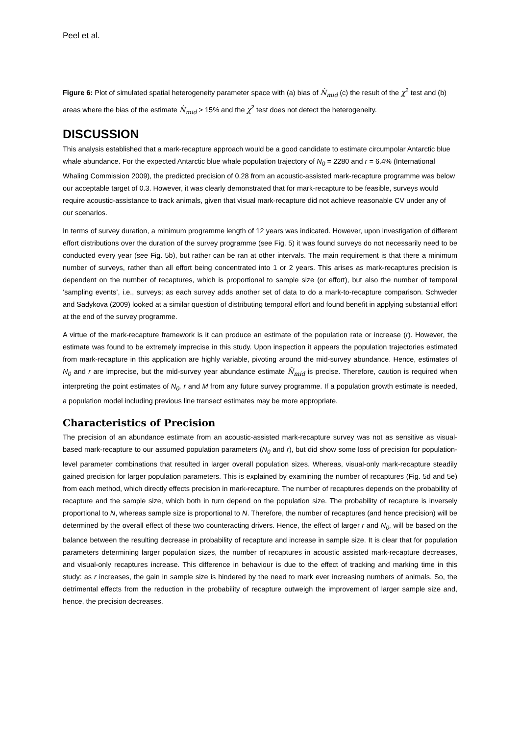Peel et al.
Figure 6: Plot of simulated spatial heterogeneity parameter space with (a) bias of N̂<sub>mid</sub> (c) the result of the χ<sup>2</sup> test and (b) areas where the bias of the estimate N̂<sub>mid</sub> > 15% and the χ<sup>2</sup> test does not detect the heterogeneity.
DISCUSSION
This analysis established that a mark-recapture approach would be a good candidate to estimate circumpolar Antarctic blue whale abundance. For the expected Antarctic blue whale population trajectory of N<sub>0</sub> = 2280 and r = 6.4% (International Whaling Commission 2009), the predicted precision of 0.28 from an acoustic-assisted mark-recapture programme was below our acceptable target of 0.3. However, it was clearly demonstrated that for mark-recapture to be feasible, surveys would require acoustic-assistance to track animals, given that visual mark-recapture did not achieve reasonable CV under any of our scenarios.
In terms of survey duration, a minimum programme length of 12 years was indicated. However, upon investigation of different effort distributions over the duration of the survey programme (see Fig. 5) it was found surveys do not necessarily need to be conducted every year (see Fig. 5b), but rather can be ran at other intervals. The main requirement is that there a minimum number of surveys, rather than all effort being concentrated into 1 or 2 years. This arises as mark-recaptures precision is dependent on the number of recaptures, which is proportional to sample size (or effort), but also the number of temporal ‘sampling events’, i.e., surveys; as each survey adds another set of data to do a mark-to-recapture comparison. Schweder and Sadykova (2009) looked at a similar question of distributing temporal effort and found benefit in applying substantial effort at the end of the survey programme.
A virtue of the mark-recapture framework is it can produce an estimate of the population rate or increase (r). However, the estimate was found to be extremely imprecise in this study. Upon inspection it appears the population trajectories estimated from mark-recapture in this application are highly variable, pivoting around the mid-survey abundance. Hence, estimates of N<sub>0</sub> and r are imprecise, but the mid-survey year abundance estimate N̂<sub>mid</sub> is precise. Therefore, caution is required when interpreting the point estimates of N<sub>0</sub>, r and M from any future survey programme. If a population growth estimate is needed, a population model including previous line transect estimates may be more appropriate.
Characteristics of Precision
The precision of an abundance estimate from an acoustic-assisted mark-recapture survey was not as sensitive as visual-based mark-recapture to our assumed population parameters (N<sub>0</sub> and r), but did show some loss of precision for population-level parameter combinations that resulted in larger overall population sizes. Whereas, visual-only mark-recapture steadily gained precision for larger population parameters. This is explained by examining the number of recaptures (Fig. 5d and 5e) from each method, which directly effects precision in mark-recapture. The number of recaptures depends on the probability of recapture and the sample size, which both in turn depend on the population size. The probability of recapture is inversely proportional to N, whereas sample size is proportional to N. Therefore, the number of recaptures (and hence precision) will be determined by the overall effect of these two counteracting drivers. Hence, the effect of larger r and N<sub>0</sub>, will be based on the balance between the resulting decrease in probability of recapture and increase in sample size. It is clear that for population parameters determining larger population sizes, the number of recaptures in acoustic assisted mark-recapture decreases, and visual-only recaptures increase. This difference in behaviour is due to the effect of tracking and marking time in this study: as r increases, the gain in sample size is hindered by the need to mark ever increasing numbers of animals. So, the detrimental effects from the reduction in the probability of recapture outweigh the improvement of larger sample size and, hence, the precision decreases.